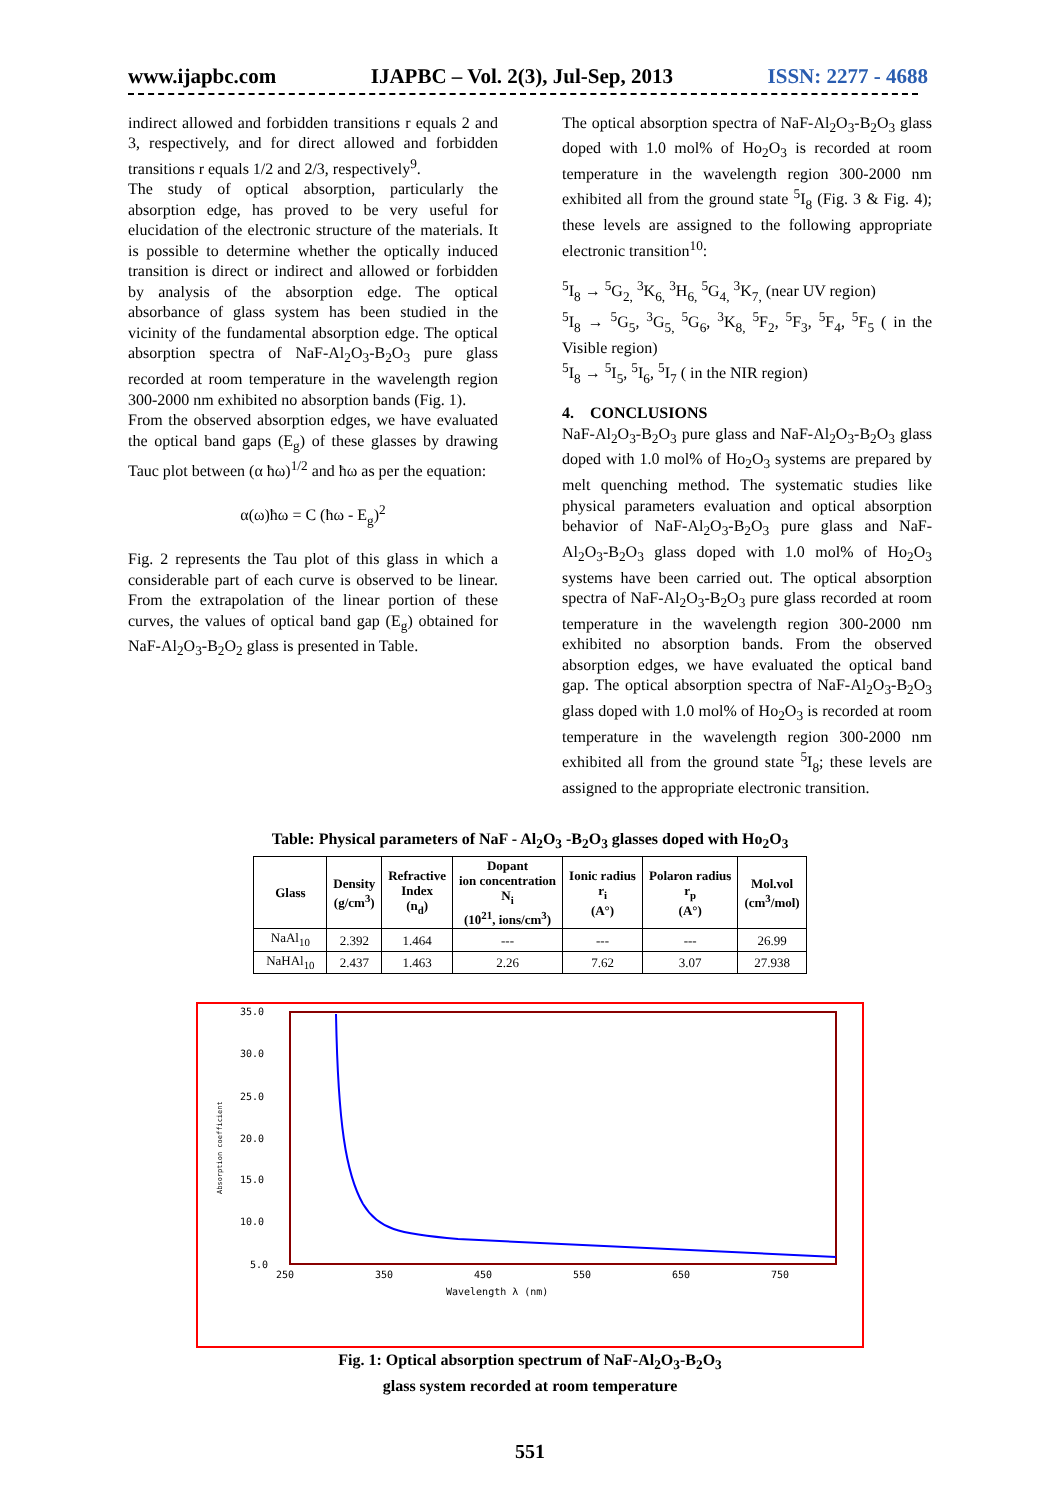www.ijapbc.com IJAPBC – Vol. 2(3), Jul-Sep, 2013 ISSN: 2277 - 4688
indirect allowed and forbidden transitions r equals 2 and 3, respectively, and for direct allowed and forbidden transitions r equals 1/2 and 2/3, respectively<sup>9</sup>.
The study of optical absorption, particularly the absorption edge, has proved to be very useful for elucidation of the electronic structure of the materials. It is possible to determine whether the optically induced transition is direct or indirect and allowed or forbidden by analysis of the absorption edge. The optical absorbance of glass system has been studied in the vicinity of the fundamental absorption edge. The optical absorption spectra of NaF-Al<sub>2</sub>O<sub>3</sub>-B<sub>2</sub>O<sub>3</sub> pure glass recorded at room temperature in the wavelength region 300-2000 nm exhibited no absorption bands (Fig. 1).
From the observed absorption edges, we have evaluated the optical band gaps (E<sub>g</sub>) of these glasses by drawing Tauc plot between (α ħω)<sup>1/2</sup> and ħω as per the equation:
α(ω)ħω = C (ħω - E<sub>g</sub>)<sup>2</sup>
Fig. 2 represents the Tau plot of this glass in which a considerable part of each curve is observed to be linear. From the extrapolation of the linear portion of these curves, the values of optical band gap (E<sub>g</sub>) obtained for NaF-Al<sub>2</sub>O<sub>3</sub>-B<sub>2</sub>O<sub>2</sub> glass is presented in Table.
The optical absorption spectra of NaF-Al<sub>2</sub>O<sub>3</sub>-B<sub>2</sub>O<sub>3</sub> glass doped with 1.0 mol% of Ho<sub>2</sub>O<sub>3</sub> is recorded at room temperature in the wavelength region 300-2000 nm exhibited all from the ground state <sup>5</sup>I<sub>8</sub> (Fig. 3 & Fig. 4); these levels are assigned to the following appropriate electronic transition<sup>10</sup>:
<sup>5</sup> I<sub>8</sub> → <sup>5</sup>G<sub>2,</sub> <sup>3</sup>K<sub>6,</sub> <sup>3</sup>H<sub>6,</sub> <sup>5</sup>G<sub>4,</sub> <sup>3</sup>K<sub>7,</sub> (near UV region)
<sup>5</sup> I<sub>8</sub> → <sup>5</sup>G<sub>5</sub>, <sup>3</sup>G<sub>5,</sub> <sup>5</sup>G<sub>6</sub>, <sup>3</sup>K<sub>8,</sub> <sup>5</sup>F<sub>2</sub>, <sup>5</sup>F<sub>3</sub>, <sup>5</sup>F<sub>4</sub>, <sup>5</sup>F<sub>5</sub> ( in the Visible region)
<sup>5</sup> I<sub>8</sub> → <sup>5</sup>I<sub>5</sub>, <sup>5</sup>I<sub>6</sub>, <sup>5</sup>I<sub>7</sub> ( in the NIR region)
4. CONCLUSIONS
NaF-Al<sub>2</sub>O<sub>3</sub>-B<sub>2</sub>O<sub>3</sub> pure glass and NaF-Al<sub>2</sub>O<sub>3</sub>-B<sub>2</sub>O<sub>3</sub> glass doped with 1.0 mol% of Ho<sub>2</sub>O<sub>3</sub> systems are prepared by melt quenching method. The systematic studies like physical parameters evaluation and optical absorption behavior of NaF-Al<sub>2</sub>O<sub>3</sub>-B<sub>2</sub>O<sub>3</sub> pure glass and NaF-Al<sub>2</sub>O<sub>3</sub>-B<sub>2</sub>O<sub>3</sub> glass doped with 1.0 mol% of Ho<sub>2</sub>O<sub>3</sub> systems have been carried out. The optical absorption spectra of NaF-Al<sub>2</sub>O<sub>3</sub>-B<sub>2</sub>O<sub>3</sub> pure glass recorded at room temperature in the wavelength region 300-2000 nm exhibited no absorption bands. From the observed absorption edges, we have evaluated the optical band gap. The optical absorption spectra of NaF-Al<sub>2</sub>O<sub>3</sub>-B<sub>2</sub>O<sub>3</sub> glass doped with 1.0 mol% of Ho<sub>2</sub>O<sub>3</sub> is recorded at room temperature in the wavelength region 300-2000 nm exhibited all from the ground state <sup>5</sup>I<sub>8</sub>; these levels are assigned to the appropriate electronic transition.
Table: Physical parameters of NaF - Al<sub>2</sub>O<sub>3</sub> -B<sub>2</sub>O<sub>3</sub> glasses doped with Ho<sub>2</sub>O<sub>3</sub>
| Glass | Density (g/cm<sup>3</sup>) | Refractive Index (n<sub>d</sub>) | Dopant ion concentration N<sub>i</sub> (10<sup>21</sup>, ions/cm<sup>3</sup>) | Ionic radius r<sub>i</sub> (A°) | Polaron radius r<sub>p</sub> (A°) | Mol.vol (cm<sup>3</sup>/mol) |
| --- | --- | --- | --- | --- | --- | --- |
| NaAl<sub>10</sub> | 2.392 | 1.464 | --- | --- | --- | 26.99 |
| NaHAl<sub>10</sub> | 2.437 | 1.463 | 2.26 | 7.62 | 3.07 | 27.938 |
35.0
30.0
25.0
20.0
15.0
10.0
5.0
250
350
450
550
650
750
Wavelength λ (nm)
Absorption coefficient
Fig. 1: Optical absorption spectrum of NaF-Al<sub>2</sub>O<sub>3</sub>-B<sub>2</sub>O<sub>3</sub>
glass system recorded at room temperature
551